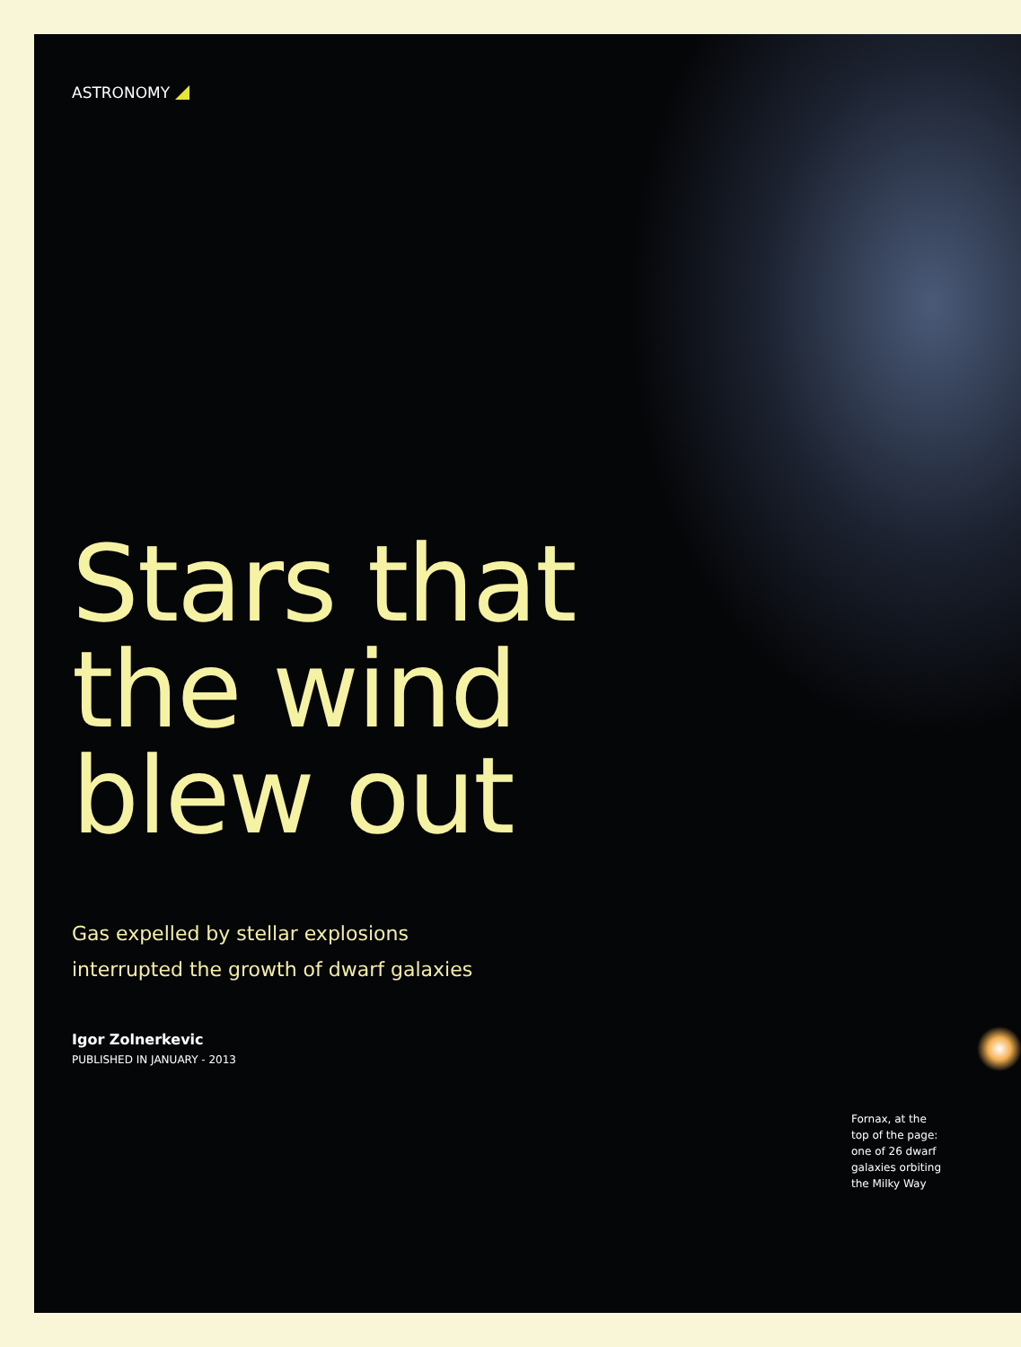ASTRONOMY
Stars that
the wind
blew out
Gas expelled by stellar explosions
interrupted the growth of dwarf galaxies
Igor Zolnerkevic
PUBLISHED IN JANUARY - 2013
Fornax, at the top of the page: one of 26 dwarf galaxies orbiting the Milky Way